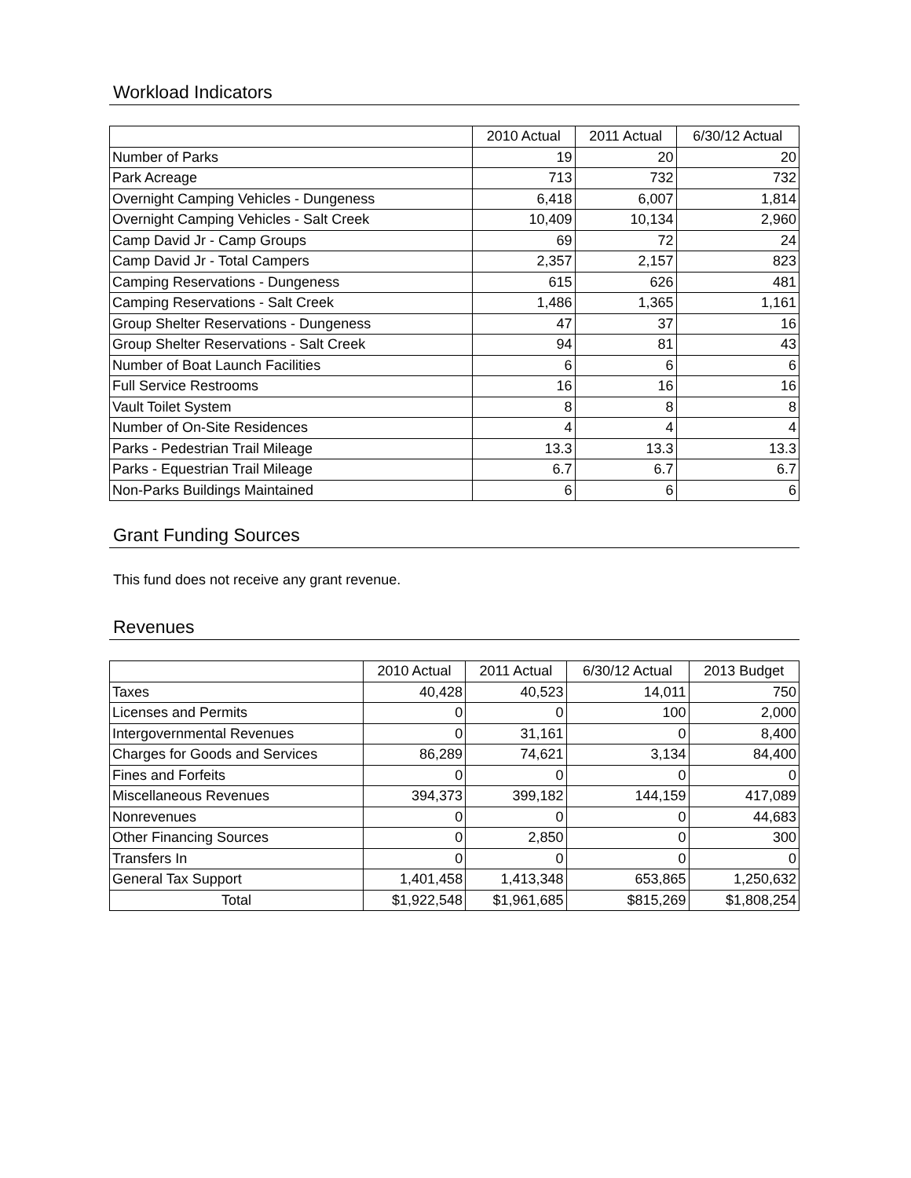Workload Indicators
| | 2010 Actual | 2011 Actual | 6/30/12 Actual |
| --- | --- | --- | --- |
| Number of Parks | 19 | 20 | 20 |
| Park Acreage | 713 | 732 | 732 |
| Overnight Camping Vehicles - Dungeness | 6,418 | 6,007 | 1,814 |
| Overnight Camping Vehicles - Salt Creek | 10,409 | 10,134 | 2,960 |
| Camp David Jr - Camp Groups | 69 | 72 | 24 |
| Camp David Jr - Total Campers | 2,357 | 2,157 | 823 |
| Camping Reservations - Dungeness | 615 | 626 | 481 |
| Camping Reservations - Salt Creek | 1,486 | 1,365 | 1,161 |
| Group Shelter Reservations - Dungeness | 47 | 37 | 16 |
| Group Shelter Reservations - Salt Creek | 94 | 81 | 43 |
| Number of Boat Launch Facilities | 6 | 6 | 6 |
| Full Service Restrooms | 16 | 16 | 16 |
| Vault Toilet System | 8 | 8 | 8 |
| Number of On-Site Residences | 4 | 4 | 4 |
| Parks - Pedestrian Trail Mileage | 13.3 | 13.3 | 13.3 |
| Parks - Equestrian Trail Mileage | 6.7 | 6.7 | 6.7 |
| Non-Parks Buildings Maintained | 6 | 6 | 6 |
Grant Funding Sources
This fund does not receive any grant revenue.
Revenues
| | 2010 Actual | 2011 Actual | 6/30/12 Actual | 2013 Budget |
| --- | --- | --- | --- | --- |
| Taxes | 40,428 | 40,523 | 14,011 | 750 |
| Licenses and Permits | 0 | 0 | 100 | 2,000 |
| Intergovernmental Revenues | 0 | 31,161 | 0 | 8,400 |
| Charges for Goods and Services | 86,289 | 74,621 | 3,134 | 84,400 |
| Fines and Forfeits | 0 | 0 | 0 | 0 |
| Miscellaneous Revenues | 394,373 | 399,182 | 144,159 | 417,089 |
| Nonrevenues | 0 | 0 | 0 | 44,683 |
| Other Financing Sources | 0 | 2,850 | 0 | 300 |
| Transfers In | 0 | 0 | 0 | 0 |
| General Tax Support | 1,401,458 | 1,413,348 | 653,865 | 1,250,632 |
| Total | $1,922,548 | $1,961,685 | $815,269 | $1,808,254 |